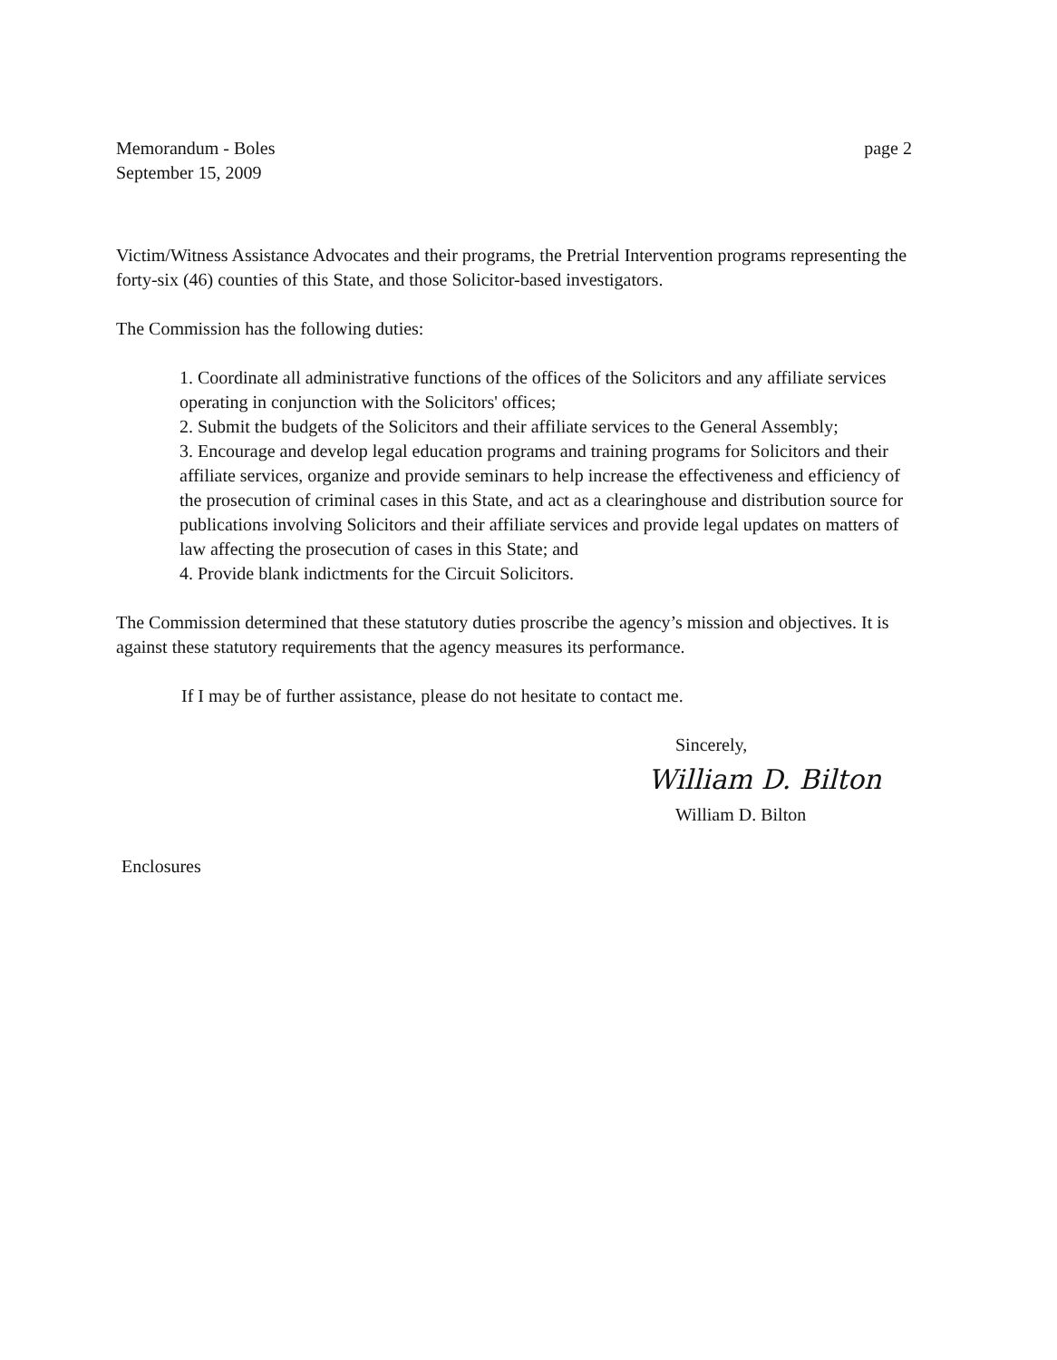Memorandum - Boles
September 15, 2009
page 2
Victim/Witness Assistance Advocates and their programs, the Pretrial Intervention programs representing the forty-six (46) counties of this State, and those Solicitor-based investigators.
The Commission has the following duties:
1. Coordinate all administrative functions of the offices of the Solicitors and any affiliate services operating in conjunction with the Solicitors' offices;
2. Submit the budgets of the Solicitors and their affiliate services to the General Assembly;
3. Encourage and develop legal education programs and training programs for Solicitors and their affiliate services, organize and provide seminars to help increase the effectiveness and efficiency of the prosecution of criminal cases in this State, and act as a clearinghouse and distribution source for publications involving Solicitors and their affiliate services and provide legal updates on matters of law affecting the prosecution of cases in this State; and
4. Provide blank indictments for the Circuit Solicitors.
The Commission determined that these statutory duties proscribe the agency’s mission and objectives. It is against these statutory requirements that the agency measures its performance.
If I may be of further assistance, please do not hesitate to contact me.
Sincerely,
William D. Bilton
William D. Bilton
Enclosures